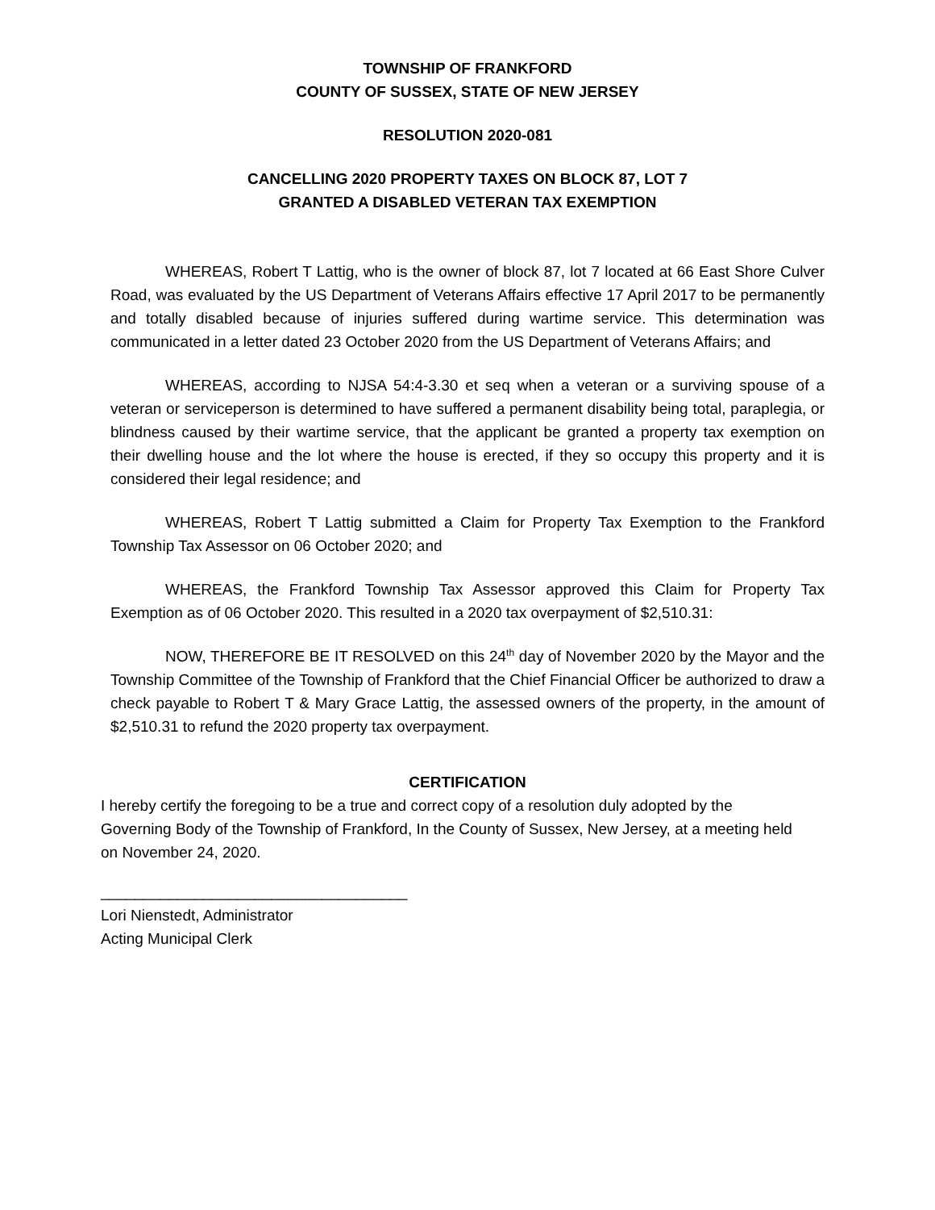TOWNSHIP OF FRANKFORD
COUNTY OF SUSSEX, STATE OF NEW JERSEY
RESOLUTION 2020-081
CANCELLING 2020 PROPERTY TAXES ON BLOCK 87, LOT 7
GRANTED A DISABLED VETERAN TAX EXEMPTION
WHEREAS, Robert T Lattig, who is the owner of block 87, lot 7 located at 66 East Shore Culver Road, was evaluated by the US Department of Veterans Affairs effective 17 April 2017 to be permanently and totally disabled because of injuries suffered during wartime service. This determination was communicated in a letter dated 23 October 2020 from the US Department of Veterans Affairs; and
WHEREAS, according to NJSA 54:4-3.30 et seq when a veteran or a surviving spouse of a veteran or serviceperson is determined to have suffered a permanent disability being total, paraplegia, or blindness caused by their wartime service, that the applicant be granted a property tax exemption on their dwelling house and the lot where the house is erected, if they so occupy this property and it is considered their legal residence; and
WHEREAS, Robert T Lattig submitted a Claim for Property Tax Exemption to the Frankford Township Tax Assessor on 06 October 2020; and
WHEREAS, the Frankford Township Tax Assessor approved this Claim for Property Tax Exemption as of 06 October 2020. This resulted in a 2020 tax overpayment of $2,510.31:
NOW, THEREFORE BE IT RESOLVED on this 24<sup>th</sup> day of November 2020 by the Mayor and the Township Committee of the Township of Frankford that the Chief Financial Officer be authorized to draw a check payable to Robert T & Mary Grace Lattig, the assessed owners of the property, in the amount of $2,510.31 to refund the 2020 property tax overpayment.
CERTIFICATION
I hereby certify the foregoing to be a true and correct copy of a resolution duly adopted by the Governing Body of the Township of Frankford, In the County of Sussex, New Jersey, at a meeting held on November 24, 2020.
____________________________________
Lori Nienstedt, Administrator
Acting Municipal Clerk